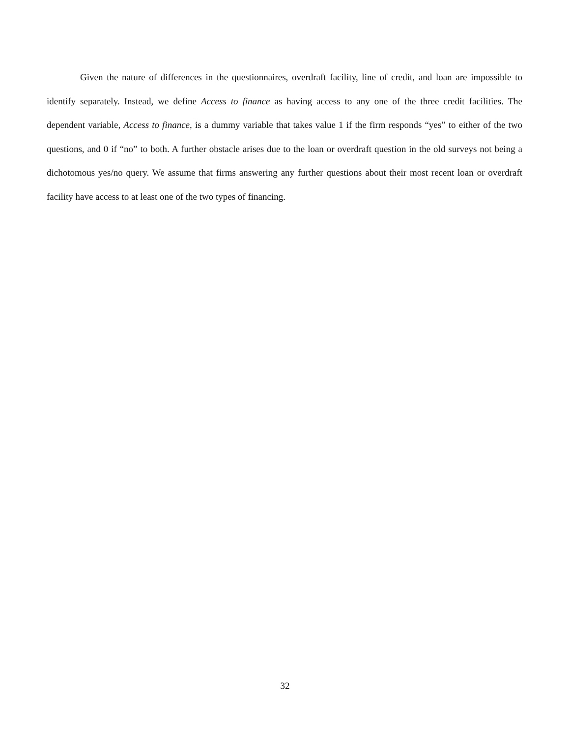Given the nature of differences in the questionnaires, overdraft facility, line of credit, and loan are impossible to identify separately. Instead, we define Access to finance as having access to any one of the three credit facilities. The dependent variable, Access to finance, is a dummy variable that takes value 1 if the firm responds “yes” to either of the two questions, and 0 if “no” to both. A further obstacle arises due to the loan or overdraft question in the old surveys not being a dichotomous yes/no query. We assume that firms answering any further questions about their most recent loan or overdraft facility have access to at least one of the two types of financing.
32